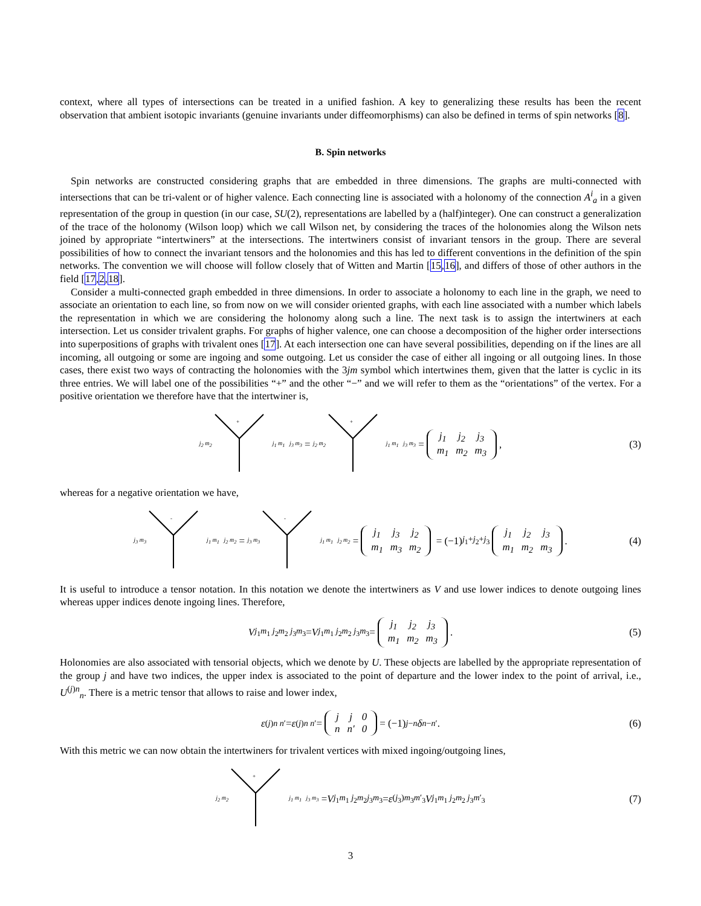context, where all types of intersections can be treated in a unified fashion. A key to generalizing these results has been the recent observation that ambient isotopic invariants (genuine invariants under diffeomorphisms) can also be defined in terms of spin networks [8].
B. Spin networks
Spin networks are constructed considering graphs that are embedded in three dimensions. The graphs are multi-connected with intersections that can be tri-valent or of higher valence. Each connecting line is associated with a holonomy of the connection A<sup>i</sup><sub>a</sub> in a given representation of the group in question (in our case, SU(2), representations are labelled by a (half)integer). One can construct a generalization of the trace of the holonomy (Wilson loop) which we call Wilson net, by considering the traces of the holonomies along the Wilson nets joined by appropriate “intertwiners” at the intersections. The intertwiners consist of invariant tensors in the group. There are several possibilities of how to connect the invariant tensors and the holonomies and this has led to different conventions in the definition of the spin networks. The convention we will choose will follow closely that of Witten and Martin [15,16], and differs of those of other authors in the field [17,2,18].
Consider a multi-connected graph embedded in three dimensions. In order to associate a holonomy to each line in the graph, we need to associate an orientation to each line, so from now on we will consider oriented graphs, with each line associated with a number which labels the representation in which we are considering the holonomy along such a line. The next task is to assign the intertwiners at each intersection. Let us consider trivalent graphs. For graphs of higher valence, one can choose a decomposition of the higher order intersections into superpositions of graphs with trivalent ones [17]. At each intersection one can have several possibilities, depending on if the lines are all incoming, all outgoing or some are ingoing and some outgoing. Let us consider the case of either all ingoing or all outgoing lines. In those cases, there exist two ways of contracting the holonomies with the 3jm symbol which intertwines them, given that the latter is cyclic in its three entries. We will label one of the possibilities “+” and the other “−” and we will refer to them as the “orientations” of the vertex. For a positive orientation we therefore have that the intertwiner is,
j<sub>2</sub> m<sub>2</sub>
+
j<sub>1</sub> m<sub>1</sub> j<sub>3</sub> m<sub>3</sub> = j<sub>2</sub> m<sub>2</sub>
+
j<sub>1</sub> m<sub>1</sub> j<sub>3</sub> m<sub>3</sub> =
| j<sub>1</sub> | j<sub>2</sub> | j<sub>3</sub> |
| m<sub>1</sub> | m<sub>2</sub> | m<sub>3</sub> |
, (3)
whereas for a negative orientation we have,
j<sub>3</sub> m<sub>3</sub>
-
j<sub>1</sub> m<sub>1</sub> j<sub>2</sub> m<sub>2</sub> = j<sub>3</sub> m<sub>3</sub>
-
j<sub>1</sub> m<sub>1</sub> j<sub>2</sub> m<sub>2</sub> =
| j<sub>1</sub> | j<sub>3</sub> | j<sub>2</sub> |
| m<sub>1</sub> | m<sub>3</sub> | m<sub>2</sub> |
= (−1)<sup>j<sub>1</sub>+j<sub>2</sub>+j<sub>3</sub></sup>
| j<sub>1</sub> | j<sub>2</sub> | j<sub>3</sub> |
| m<sub>1</sub> | m<sub>2</sub> | m<sub>3</sub> |
. (4)
It is useful to introduce a tensor notation. In this notation we denote the intertwiners as V and use lower indices to denote outgoing lines whereas upper indices denote ingoing lines. Therefore,
V<sub>j<sub>1</sub>m<sub>1</sub> j<sub>2</sub>m<sub>2</sub> j<sub>3</sub>m<sub>3</sub></sub> = V<sup>j<sub>1</sub>m<sub>1</sub> j<sub>2</sub>m<sub>2</sub> j<sub>3</sub>m<sub>3</sub></sup> =
| j<sub>1</sub> | j<sub>2</sub> | j<sub>3</sub> |
| m<sub>1</sub> | m<sub>2</sub> | m<sub>3</sub> |
. (5)
Holonomies are also associated with tensorial objects, which we denote by U. These objects are labelled by the appropriate representation of the group j and have two indices, the upper index is associated to the point of departure and the lower index to the point of arrival, i.e., U<sup>(j)n</sup><sub>n</sub>. There is a metric tensor that allows to raise and lower index,
ε<sup>(j)n n′</sup> = ε<sup>(j)</sup><sub>n n′</sub> =
| j | j | 0 |
| n | n′ | 0 |
= (−1)<sup>j−n</sup> δ<sup>n</sup><sub>−n′</sub>. (6)
With this metric we can now obtain the intertwiners for trivalent vertices with mixed ingoing/outgoing lines,
j<sub>2</sub> m<sub>2</sub>
+
j<sub>1</sub> m<sub>1</sub> j<sub>3</sub> m<sub>3</sub> = V<sub>j<sub>1</sub>m<sub>1</sub> j<sub>2</sub>m<sub>2</sub></sub><sup>j<sub>3</sub>m<sub>3</sub></sup> = ε<sup>(j<sub>3</sub>)m<sub>3</sub>m′<sub>3</sub></sup> V<sub>j<sub>1</sub>m<sub>1</sub> j<sub>2</sub>m<sub>2</sub> j<sub>3</sub>m′<sub>3</sub></sub> (7)
3